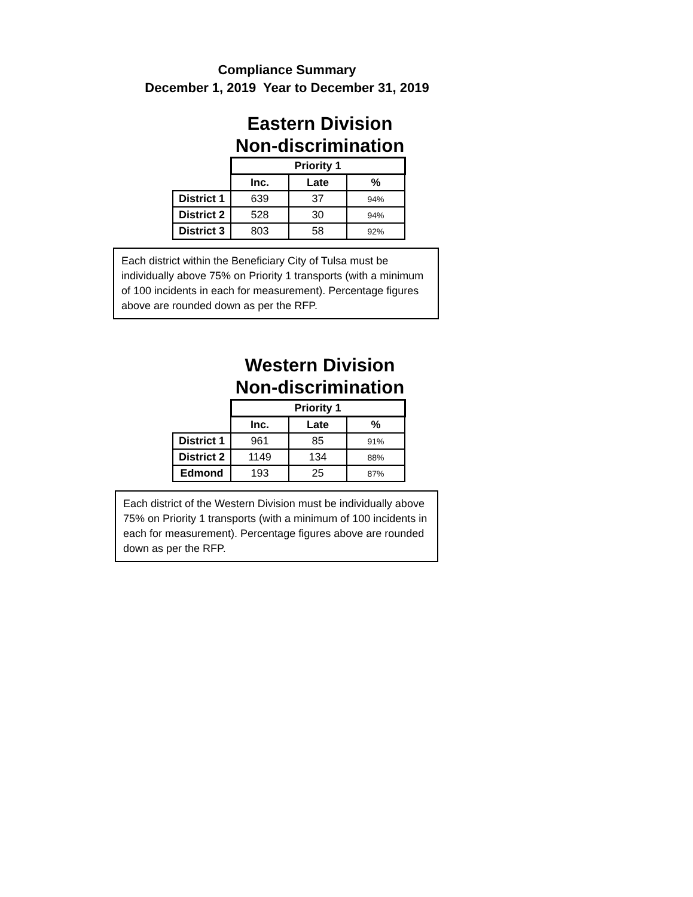Compliance Summary
December 1, 2019 Year to December 31, 2019
Eastern Division
Non-discrimination
| | Priority 1 | | |
| --- | --- | --- | --- |
| | Inc. | Late | % |
| District 1 | 639 | 37 | 94% |
| District 2 | 528 | 30 | 94% |
| District 3 | 803 | 58 | 92% |
Each district within the Beneficiary City of Tulsa must be individually above 75% on Priority 1 transports (with a minimum of 100 incidents in each for measurement). Percentage figures above are rounded down as per the RFP.
Western Division
Non-discrimination
| | Priority 1 | | |
| --- | --- | --- | --- |
| | Inc. | Late | % |
| District 1 | 961 | 85 | 91% |
| District 2 | 1149 | 134 | 88% |
| Edmond | 193 | 25 | 87% |
Each district of the Western Division must be individually above 75% on Priority 1 transports (with a minimum of 100 incidents in each for measurement). Percentage figures above are rounded down as per the RFP.